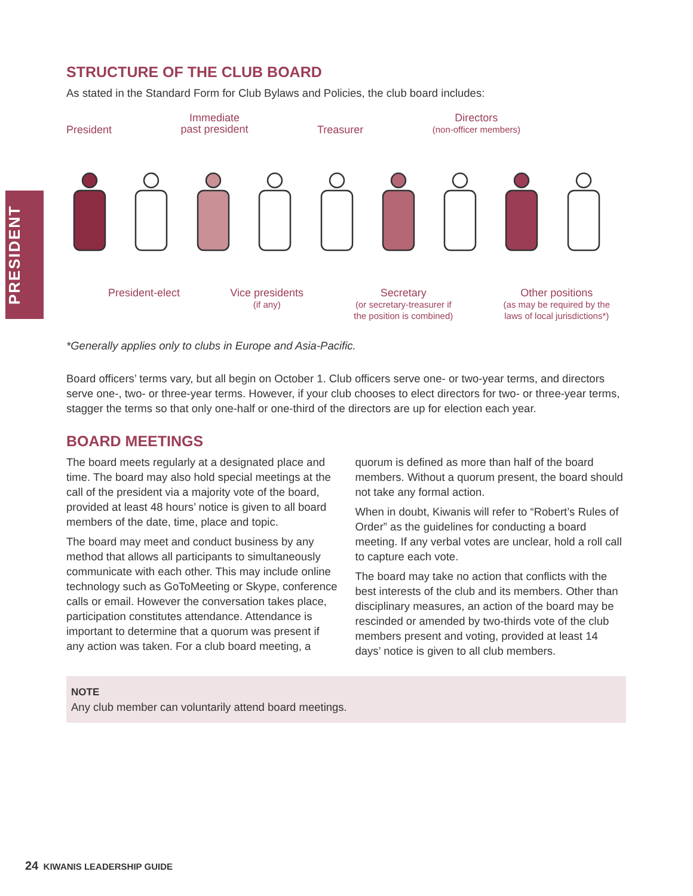PRESIDENT
STRUCTURE OF THE CLUB BOARD
As stated in the Standard Form for Club Bylaws and Policies, the club board includes:
President
Immediate
past president
Treasurer
Directors
(non-officer members)
President-elect Vice presidents
(if any)
Secretary
(or secretary-treasurer if
the position is combined)
Other positions
(as may be required by the
laws of local jurisdictions*)
*Generally applies only to clubs in Europe and Asia-Pacific.
Board officers’ terms vary, but all begin on October 1. Club officers serve one- or two-year terms, and directors serve one-, two- or three-year terms. However, if your club chooses to elect directors for two- or three-year terms, stagger the terms so that only one-half or one-third of the directors are up for election each year.
BOARD MEETINGS
The board meets regularly at a designated place and time. The board may also hold special meetings at the call of the president via a majority vote of the board, provided at least 48 hours’ notice is given to all board members of the date, time, place and topic.
The board may meet and conduct business by any method that allows all participants to simultaneously communicate with each other. This may include online technology such as GoToMeeting or Skype, conference calls or email. However the conversation takes place, participation constitutes attendance. Attendance is important to determine that a quorum was present if any action was taken. For a club board meeting, a quorum is defined as more than half of the board members. Without a quorum present, the board should not take any formal action.
When in doubt, Kiwanis will refer to “Robert’s Rules of Order” as the guidelines for conducting a board meeting. If any verbal votes are unclear, hold a roll call to capture each vote.
The board may take no action that conflicts with the best interests of the club and its members. Other than disciplinary measures, an action of the board may be rescinded or amended by two-thirds vote of the club members present and voting, provided at least 14 days’ notice is given to all club members.
NOTE
Any club member can voluntarily attend board meetings.
24 KIWANIS LEADERSHIP GUIDE